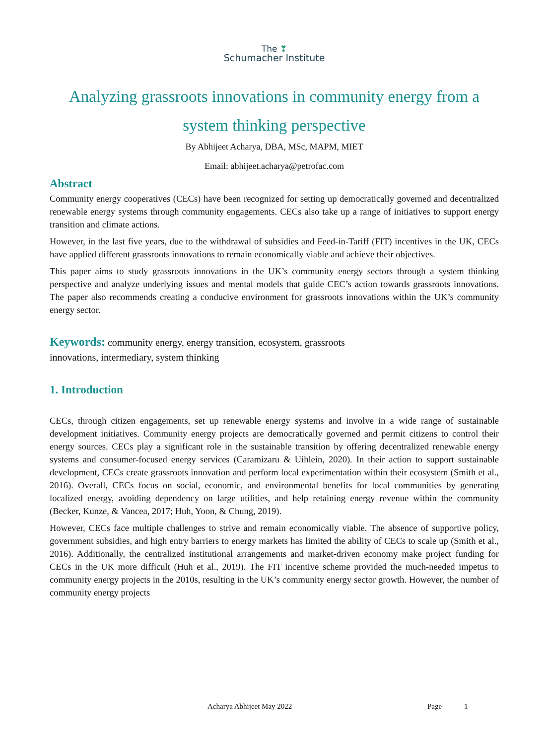The ❣
Schumacher Institute
Analyzing grassroots innovations in community energy from a system thinking perspective
By Abhijeet Acharya, DBA, MSc, MAPM, MIET
Email: abhijeet.acharya@petrofac.com
Abstract
Community energy cooperatives (CECs) have been recognized for setting up democratically governed and decentralized renewable energy systems through community engagements. CECs also take up a range of initiatives to support energy transition and climate actions.
However, in the last five years, due to the withdrawal of subsidies and Feed-in-Tariff (FIT) incentives in the UK, CECs have applied different grassroots innovations to remain economically viable and achieve their objectives.
This paper aims to study grassroots innovations in the UK’s community energy sectors through a system thinking perspective and analyze underlying issues and mental models that guide CEC’s action towards grassroots innovations. The paper also recommends creating a conducive environment for grassroots innovations within the UK’s community energy sector.
Keywords: community energy, energy transition, ecosystem, grassroots
innovations, intermediary, system thinking
1. Introduction
CECs, through citizen engagements, set up renewable energy systems and involve in a wide range of sustainable development initiatives. Community energy projects are democratically governed and permit citizens to control their energy sources. CECs play a significant role in the sustainable transition by offering decentralized renewable energy systems and consumer-focused energy services (Caramizaru & Uihlein, 2020). In their action to support sustainable development, CECs create grassroots innovation and perform local experimentation within their ecosystem (Smith et al., 2016). Overall, CECs focus on social, economic, and environmental benefits for local communities by generating localized energy, avoiding dependency on large utilities, and help retaining energy revenue within the community (Becker, Kunze, & Vancea, 2017; Huh, Yoon, & Chung, 2019).
However, CECs face multiple challenges to strive and remain economically viable. The absence of supportive policy, government subsidies, and high entry barriers to energy markets has limited the ability of CECs to scale up (Smith et al., 2016). Additionally, the centralized institutional arrangements and market-driven economy make project funding for CECs in the UK more difficult (Huh et al., 2019). The FIT incentive scheme provided the much-needed impetus to community energy projects in the 2010s, resulting in the UK’s community energy sector growth. However, the number of community energy projects
Acharya Abhijeet May 2022 Page 1